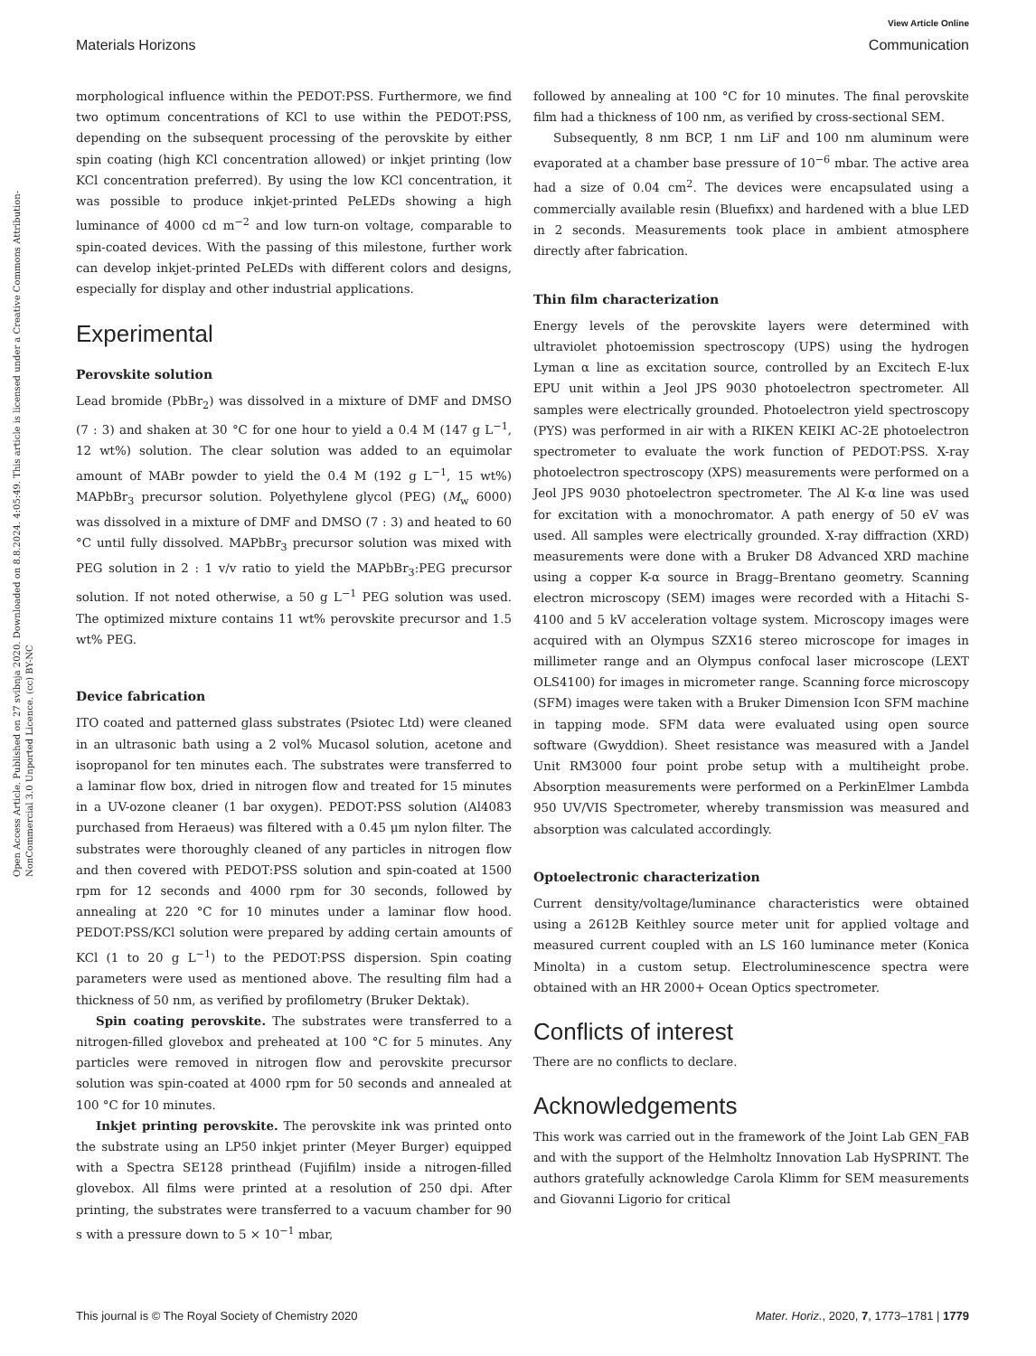View Article Online
Materials Horizons Communication
Open Access Article. Published on 27 svibnja 2020. Downloaded on 8.8.2024. 4:05:49. This article is licensed under a Creative Commons Attribution-NonCommercial 3.0 Unported Licence. (cc) BY-NC
morphological influence within the PEDOT:PSS. Furthermore, we find two optimum concentrations of KCl to use within the PEDOT:PSS, depending on the subsequent processing of the perovskite by either spin coating (high KCl concentration allowed) or inkjet printing (low KCl concentration preferred). By using the low KCl concentration, it was possible to produce inkjet-printed PeLEDs showing a high luminance of 4000 cd m<sup>−2</sup> and low turn-on voltage, comparable to spin-coated devices. With the passing of this milestone, further work can develop inkjet-printed PeLEDs with different colors and designs, especially for display and other industrial applications.
Experimental
Perovskite solution
Lead bromide (PbBr<sub>2</sub>) was dissolved in a mixture of DMF and DMSO (7 : 3) and shaken at 30 °C for one hour to yield a 0.4 M (147 g L<sup>−1</sup>, 12 wt%) solution. The clear solution was added to an equimolar amount of MABr powder to yield the 0.4 M (192 g L<sup>−1</sup>, 15 wt%) MAPbBr<sub>3</sub> precursor solution. Polyethylene glycol (PEG) (M<sub>w</sub> 6000) was dissolved in a mixture of DMF and DMSO (7 : 3) and heated to 60 °C until fully dissolved. MAPbBr<sub>3</sub> precursor solution was mixed with PEG solution in 2 : 1 v/v ratio to yield the MAPbBr<sub>3</sub>:PEG precursor solution. If not noted otherwise, a 50 g L<sup>−1</sup> PEG solution was used. The optimized mixture contains 11 wt% perovskite precursor and 1.5 wt% PEG.
Device fabrication
ITO coated and patterned glass substrates (Psiotec Ltd) were cleaned in an ultrasonic bath using a 2 vol% Mucasol solution, acetone and isopropanol for ten minutes each. The substrates were transferred to a laminar flow box, dried in nitrogen flow and treated for 15 minutes in a UV-ozone cleaner (1 bar oxygen). PEDOT:PSS solution (Al4083 purchased from Heraeus) was filtered with a 0.45 μm nylon filter. The substrates were thoroughly cleaned of any particles in nitrogen flow and then covered with PEDOT:PSS solution and spin-coated at 1500 rpm for 12 seconds and 4000 rpm for 30 seconds, followed by annealing at 220 °C for 10 minutes under a laminar flow hood. PEDOT:PSS/KCl solution were prepared by adding certain amounts of KCl (1 to 20 g L<sup>−1</sup>) to the PEDOT:PSS dispersion. Spin coating parameters were used as mentioned above. The resulting film had a thickness of 50 nm, as verified by profilometry (Bruker Dektak).
Spin coating perovskite. The substrates were transferred to a nitrogen-filled glovebox and preheated at 100 °C for 5 minutes. Any particles were removed in nitrogen flow and perovskite precursor solution was spin-coated at 4000 rpm for 50 seconds and annealed at 100 °C for 10 minutes.
Inkjet printing perovskite. The perovskite ink was printed onto the substrate using an LP50 inkjet printer (Meyer Burger) equipped with a Spectra SE128 printhead (Fujifilm) inside a nitrogen-filled glovebox. All films were printed at a resolution of 250 dpi. After printing, the substrates were transferred to a vacuum chamber for 90 s with a pressure down to 5 × 10<sup>−1</sup> mbar,
followed by annealing at 100 °C for 10 minutes. The final perovskite film had a thickness of 100 nm, as verified by cross-sectional SEM.
Subsequently, 8 nm BCP, 1 nm LiF and 100 nm aluminum were evaporated at a chamber base pressure of 10<sup>−6</sup> mbar. The active area had a size of 0.04 cm<sup>2</sup>. The devices were encapsulated using a commercially available resin (Bluefixx) and hardened with a blue LED in 2 seconds. Measurements took place in ambient atmosphere directly after fabrication.
Thin film characterization
Energy levels of the perovskite layers were determined with ultraviolet photoemission spectroscopy (UPS) using the hydrogen Lyman α line as excitation source, controlled by an Excitech E-lux EPU unit within a Jeol JPS 9030 photoelectron spectrometer. All samples were electrically grounded. Photoelectron yield spectroscopy (PYS) was performed in air with a RIKEN KEIKI AC-2E photoelectron spectrometer to evaluate the work function of PEDOT:PSS. X-ray photoelectron spectroscopy (XPS) measurements were performed on a Jeol JPS 9030 photoelectron spectrometer. The Al K-α line was used for excitation with a monochromator. A path energy of 50 eV was used. All samples were electrically grounded. X-ray diffraction (XRD) measurements were done with a Bruker D8 Advanced XRD machine using a copper K-α source in Bragg–Brentano geometry. Scanning electron microscopy (SEM) images were recorded with a Hitachi S-4100 and 5 kV acceleration voltage system. Microscopy images were acquired with an Olympus SZX16 stereo microscope for images in millimeter range and an Olympus confocal laser microscope (LEXT OLS4100) for images in micrometer range. Scanning force microscopy (SFM) images were taken with a Bruker Dimension Icon SFM machine in tapping mode. SFM data were evaluated using open source software (Gwyddion). Sheet resistance was measured with a Jandel Unit RM3000 four point probe setup with a multiheight probe. Absorption measurements were performed on a PerkinElmer Lambda 950 UV/VIS Spectrometer, whereby transmission was measured and absorption was calculated accordingly.
Optoelectronic characterization
Current density/voltage/luminance characteristics were obtained using a 2612B Keithley source meter unit for applied voltage and measured current coupled with an LS 160 luminance meter (Konica Minolta) in a custom setup. Electroluminescence spectra were obtained with an HR 2000+ Ocean Optics spectrometer.
Conflicts of interest
There are no conflicts to declare.
Acknowledgements
This work was carried out in the framework of the Joint Lab GEN_FAB and with the support of the Helmholtz Innovation Lab HySPRINT. The authors gratefully acknowledge Carola Klimm for SEM measurements and Giovanni Ligorio for critical
This journal is © The Royal Society of Chemistry 2020 Mater. Horiz., 2020, 7, 1773–1781 | 1779